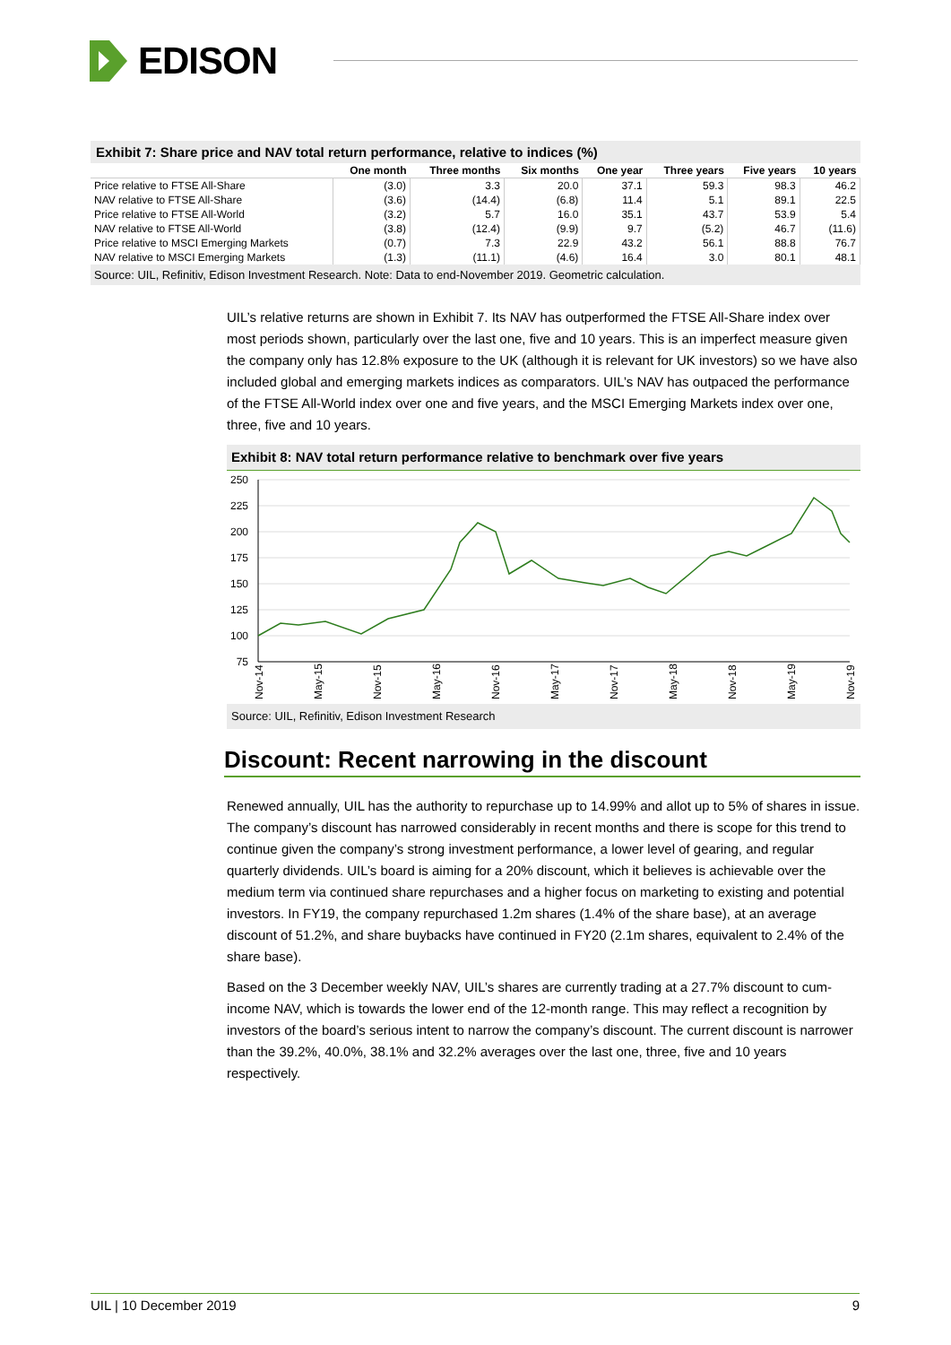EDISON
Exhibit 7: Share price and NAV total return performance, relative to indices (%)
| | One month | Three months | Six months | One year | Three years | Five years | 10 years |
| --- | --- | --- | --- | --- | --- | --- | --- |
| Price relative to FTSE All-Share | (3.0) | 3.3 | 20.0 | 37.1 | 59.3 | 98.3 | 46.2 |
| NAV relative to FTSE All-Share | (3.6) | (14.4) | (6.8) | 11.4 | 5.1 | 89.1 | 22.5 |
| Price relative to FTSE All-World | (3.2) | 5.7 | 16.0 | 35.1 | 43.7 | 53.9 | 5.4 |
| NAV relative to FTSE All-World | (3.8) | (12.4) | (9.9) | 9.7 | (5.2) | 46.7 | (11.6) |
| Price relative to MSCI Emerging Markets | (0.7) | 7.3 | 22.9 | 43.2 | 56.1 | 88.8 | 76.7 |
| NAV relative to MSCI Emerging Markets | (1.3) | (11.1) | (4.6) | 16.4 | 3.0 | 80.1 | 48.1 |
Source: UIL, Refinitiv, Edison Investment Research. Note: Data to end-November 2019. Geometric calculation.
UIL’s relative returns are shown in Exhibit 7. Its NAV has outperformed the FTSE All-Share index over most periods shown, particularly over the last one, five and 10 years. This is an imperfect measure given the company only has 12.8% exposure to the UK (although it is relevant for UK investors) so we have also included global and emerging markets indices as comparators. UIL’s NAV has outpaced the performance of the FTSE All-World index over one and five years, and the MSCI Emerging Markets index over one, three, five and 10 years.
Exhibit 8: NAV total return performance relative to benchmark over five years
250
225
200
175
150
125
100
75
Nov-14
May-15
Nov-15
May-16
Nov-16
May-17
Nov-17
May-18
Nov-18
May-19
Nov-19
Source: UIL, Refinitiv, Edison Investment Research
Discount: Recent narrowing in the discount
Renewed annually, UIL has the authority to repurchase up to 14.99% and allot up to 5% of shares in issue. The company’s discount has narrowed considerably in recent months and there is scope for this trend to continue given the company’s strong investment performance, a lower level of gearing, and regular quarterly dividends. UIL’s board is aiming for a 20% discount, which it believes is achievable over the medium term via continued share repurchases and a higher focus on marketing to existing and potential investors. In FY19, the company repurchased 1.2m shares (1.4% of the share base), at an average discount of 51.2%, and share buybacks have continued in FY20 (2.1m shares, equivalent to 2.4% of the share base).
Based on the 3 December weekly NAV, UIL’s shares are currently trading at a 27.7% discount to cum-income NAV, which is towards the lower end of the 12-month range. This may reflect a recognition by investors of the board’s serious intent to narrow the company’s discount. The current discount is narrower than the 39.2%, 40.0%, 38.1% and 32.2% averages over the last one, three, five and 10 years respectively.
UIL | 10 December 2019 9